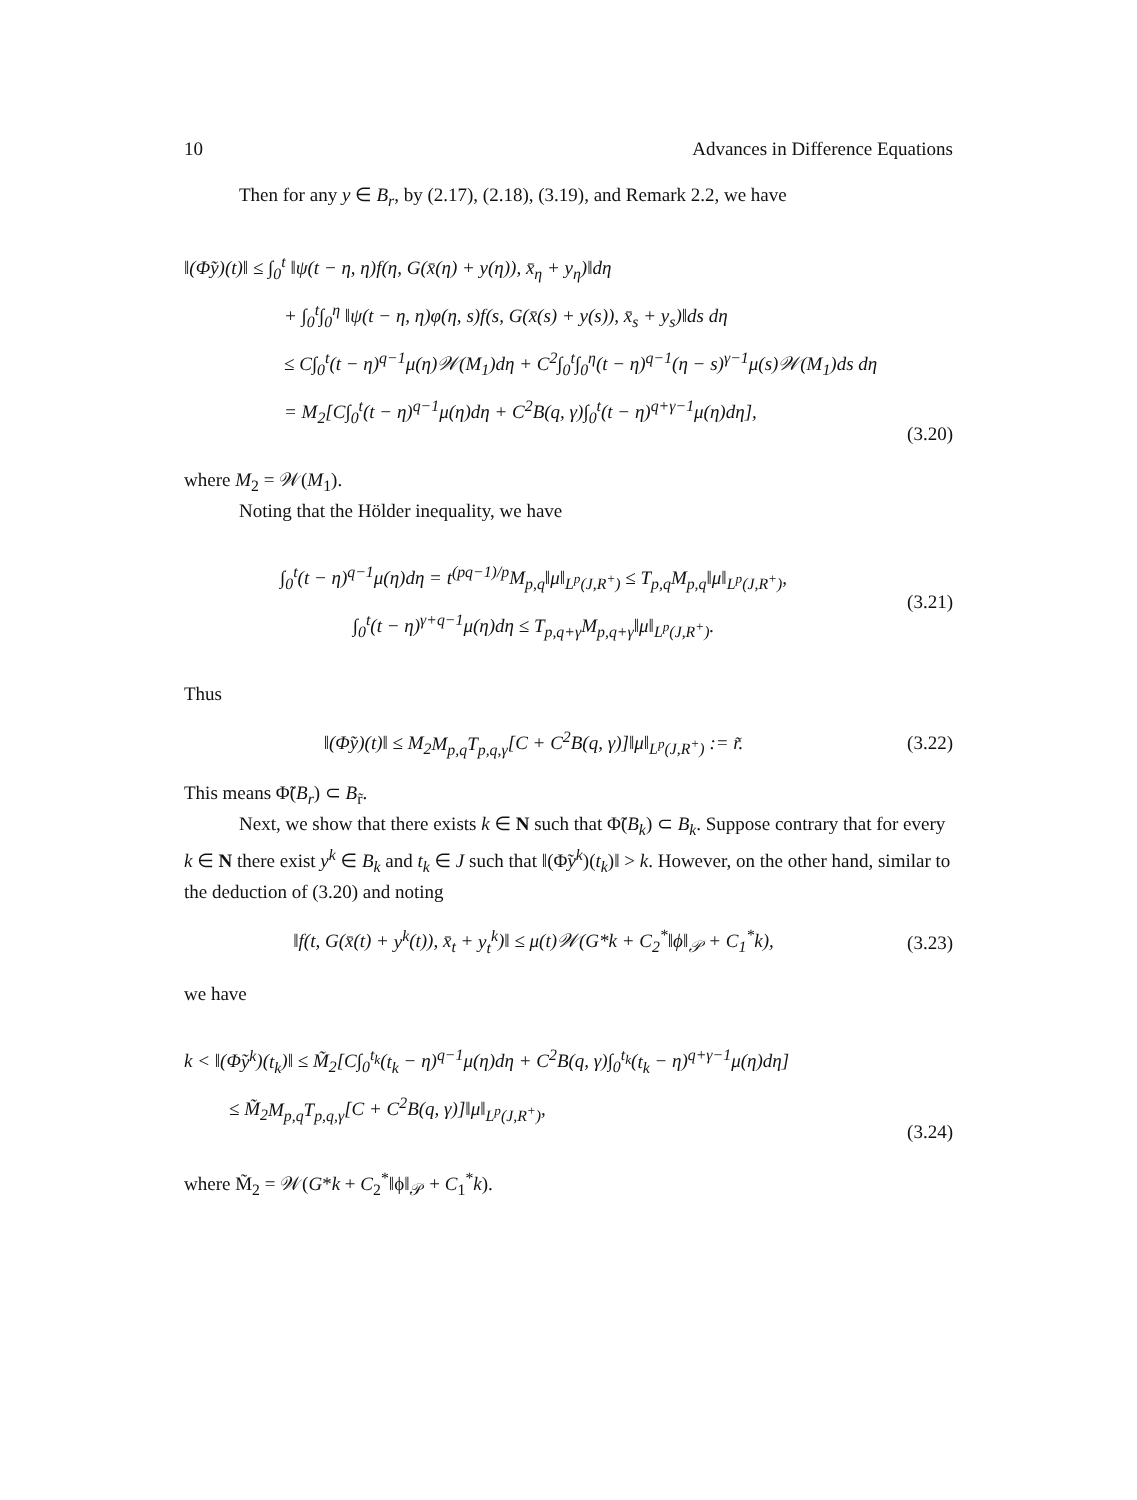10 Advances in Difference Equations
Then for any y ∈ B<sub>r</sub>, by (2.17), (2.18), (3.19), and Remark 2.2, we have
‖(Φ̃y)(t)‖ ≤ ∫<sub>0</sub><sup>t</sup> ‖ψ(t − η, η)f(η, G(x̄(η) + y(η)), x̄<sub>η</sub> + y<sub>η</sub>)‖dη
+ ∫<sub>0</sub><sup>t</sup>∫<sub>0</sub><sup>η</sup> ‖ψ(t − η, η)φ(η, s)f(s, G(x̄(s) + y(s)), x̄<sub>s</sub> + y<sub>s</sub>)‖ds dη
≤ C∫<sub>0</sub><sup>t</sup>(t − η)<sup>q−1</sup>μ(η)𝒲(M<sub>1</sub>)dη + C<sup>2</sup>∫<sub>0</sub><sup>t</sup>∫<sub>0</sub><sup>η</sup>(t − η)<sup>q−1</sup>(η − s)<sup>γ−1</sup>μ(s)𝒲(M<sub>1</sub>)ds dη
= M<sub>2</sub>[C∫<sub>0</sub><sup>t</sup>(t − η)<sup>q−1</sup>μ(η)dη + C<sup>2</sup>B(q, γ)∫<sub>0</sub><sup>t</sup>(t − η)<sup>q+γ−1</sup>μ(η)dη],
(3.20)
where M<sub>2</sub> = 𝒲(M<sub>1</sub>).
Noting that the Hölder inequality, we have
∫<sub>0</sub><sup>t</sup>(t − η)<sup>q−1</sup>μ(η)dη = t<sup>(pq−1)/p</sup>M<sub>p,q</sub>‖μ‖<sub>L<sup>p</sup>(J,R<sup>+</sup>)</sub> ≤ T<sub>p,q</sub>M<sub>p,q</sub>‖μ‖<sub>L<sup>p</sup>(J,R<sup>+</sup>)</sub>,
∫<sub>0</sub><sup>t</sup>(t − η)<sup>γ+q−1</sup>μ(η)dη ≤ T<sub>p,q+γ</sub>M<sub>p,q+γ</sub>‖μ‖<sub>L<sup>p</sup>(J,R<sup>+</sup>)</sub>.
(3.21)
Thus
‖(Φ̃y)(t)‖ ≤ M<sub>2</sub>M<sub>p,q</sub>T<sub>p,q,γ</sub>[C + C<sup>2</sup>B(q, γ)]‖μ‖<sub>L<sup>p</sup>(J,R<sup>+</sup>)</sub> := r̃.
(3.22)
This means Φ̃(B<sub>r</sub>) ⊂ B<sub>r̃</sub>.
Next, we show that there exists k ∈ N such that Φ̃(B<sub>k</sub>) ⊂ B<sub>k</sub>. Suppose contrary that for every k ∈ N there exist y<sup>k</sup> ∈ B<sub>k</sub> and t<sub>k</sub> ∈ J such that ‖(Φ̃y<sup>k</sup>)(t<sub>k</sub>)‖ > k. However, on the other hand, similar to the deduction of (3.20) and noting
‖f(t, G(x̄(t) + y<sup>k</sup>(t)), x̄<sub>t</sub> + y<sub>t</sub><sup>k</sup>)‖ ≤ μ(t)𝒲(G*k + C<sub>2</sub><sup>*</sup>‖ϕ‖<sub>𝒫</sub> + C<sub>1</sub><sup>*</sup>k),
(3.23)
we have
k < ‖(Φ̃y<sup>k</sup>)(t<sub>k</sub>)‖ ≤ M̃<sub>2</sub>[C∫<sub>0</sub><sup>t<sub>k</sub></sup>(t<sub>k</sub> − η)<sup>q−1</sup>μ(η)dη + C<sup>2</sup>B(q, γ)∫<sub>0</sub><sup>t<sub>k</sub></sup>(t<sub>k</sub> − η)<sup>q+γ−1</sup>μ(η)dη]
≤ M̃<sub>2</sub>M<sub>p,q</sub>T<sub>p,q,γ</sub>[C + C<sup>2</sup>B(q, γ)]‖μ‖<sub>L<sup>p</sup>(J,R<sup>+</sup>)</sub>,
(3.24)
where M̃<sub>2</sub> = 𝒲(G*k + C<sub>2</sub><sup>*</sup>‖ϕ‖<sub>𝒫</sub> + C<sub>1</sub><sup>*</sup>k).